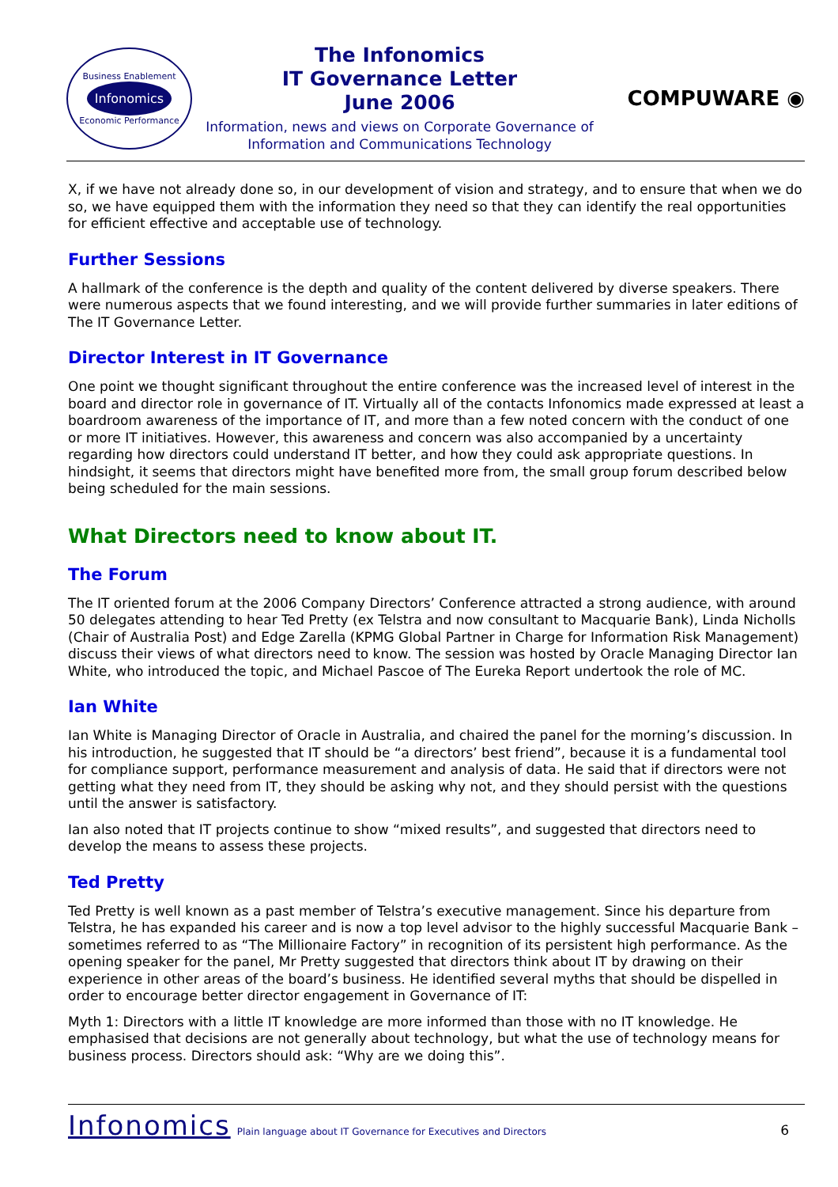Business Enablement
Infonomics
Economic Performance
The Infonomics
IT Governance Letter
June 2006
Information, news and views on Corporate Governance of
Information and Communications Technology
COMPUWARE ◉
X, if we have not already done so, in our development of vision and strategy, and to ensure that when we do so, we have equipped them with the information they need so that they can identify the real opportunities for efficient effective and acceptable use of technology.
Further Sessions
A hallmark of the conference is the depth and quality of the content delivered by diverse speakers. There were numerous aspects that we found interesting, and we will provide further summaries in later editions of The IT Governance Letter.
Director Interest in IT Governance
One point we thought significant throughout the entire conference was the increased level of interest in the board and director role in governance of IT. Virtually all of the contacts Infonomics made expressed at least a boardroom awareness of the importance of IT, and more than a few noted concern with the conduct of one or more IT initiatives. However, this awareness and concern was also accompanied by a uncertainty regarding how directors could understand IT better, and how they could ask appropriate questions. In hindsight, it seems that directors might have benefited more from, the small group forum described below being scheduled for the main sessions.
What Directors need to know about IT.
The Forum
The IT oriented forum at the 2006 Company Directors’ Conference attracted a strong audience, with around 50 delegates attending to hear Ted Pretty (ex Telstra and now consultant to Macquarie Bank), Linda Nicholls (Chair of Australia Post) and Edge Zarella (KPMG Global Partner in Charge for Information Risk Management) discuss their views of what directors need to know. The session was hosted by Oracle Managing Director Ian White, who introduced the topic, and Michael Pascoe of The Eureka Report undertook the role of MC.
Ian White
Ian White is Managing Director of Oracle in Australia, and chaired the panel for the morning’s discussion. In his introduction, he suggested that IT should be “a directors’ best friend”, because it is a fundamental tool for compliance support, performance measurement and analysis of data. He said that if directors were not getting what they need from IT, they should be asking why not, and they should persist with the questions until the answer is satisfactory.
Ian also noted that IT projects continue to show “mixed results”, and suggested that directors need to develop the means to assess these projects.
Ted Pretty
Ted Pretty is well known as a past member of Telstra’s executive management. Since his departure from Telstra, he has expanded his career and is now a top level advisor to the highly successful Macquarie Bank – sometimes referred to as “The Millionaire Factory” in recognition of its persistent high performance. As the opening speaker for the panel, Mr Pretty suggested that directors think about IT by drawing on their experience in other areas of the board’s business. He identified several myths that should be dispelled in order to encourage better director engagement in Governance of IT:
Myth 1: Directors with a little IT knowledge are more informed than those with no IT knowledge. He emphasised that decisions are not generally about technology, but what the use of technology means for business process. Directors should ask: “Why are we doing this”.
Infonomics Plain language about IT Governance for Executives and Directors 6